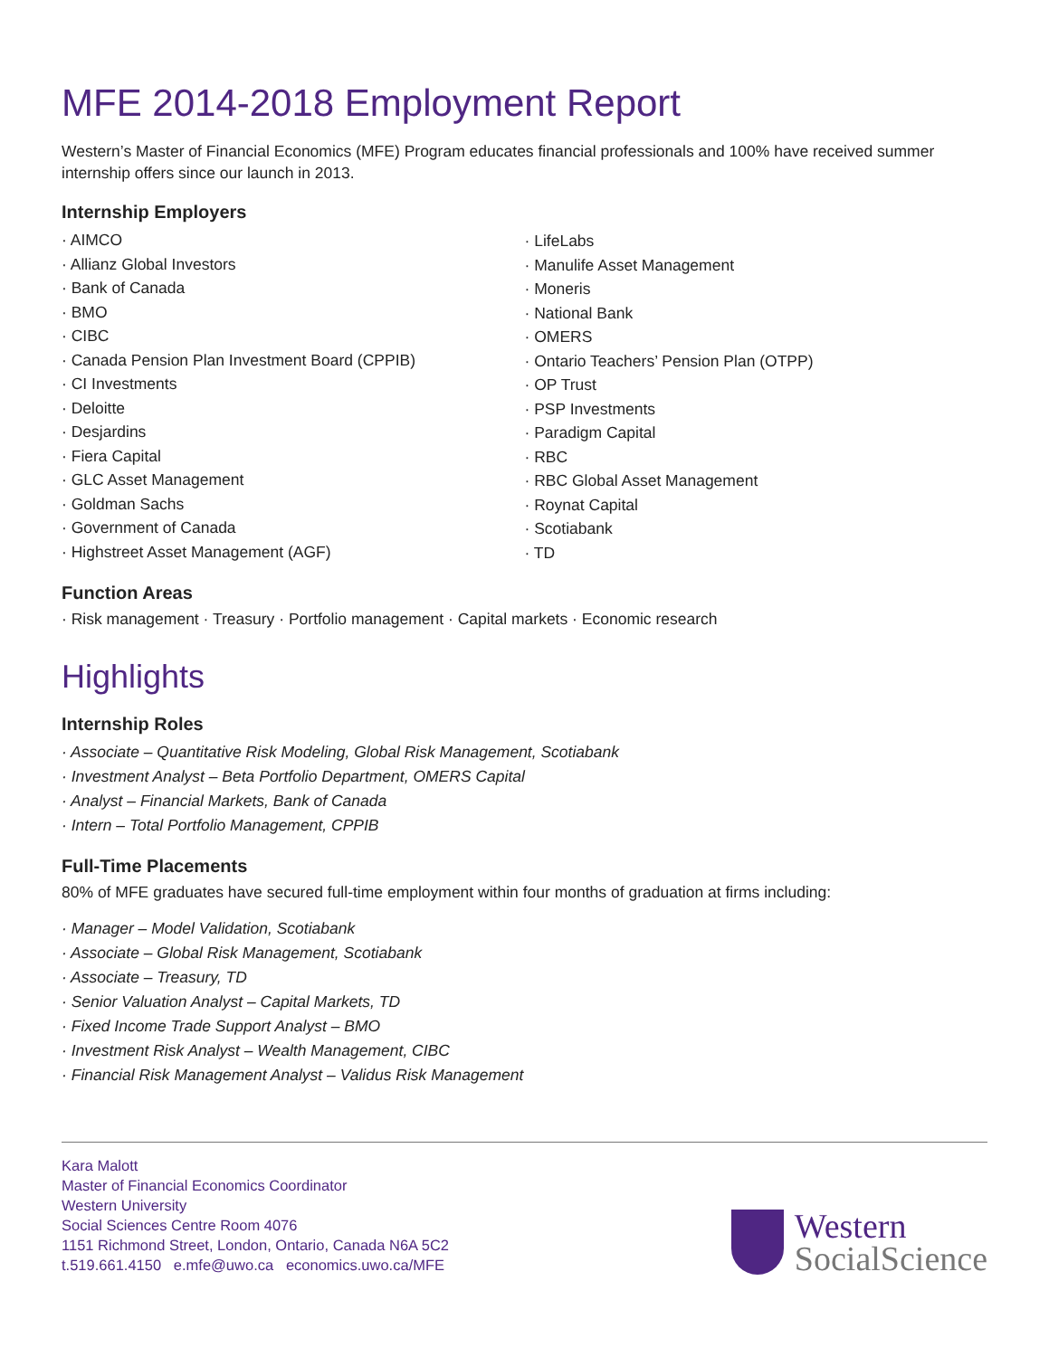MFE 2014-2018 Employment Report
Western’s Master of Financial Economics (MFE) Program educates financial professionals and 100% have received summer internship offers since our launch in 2013.
Internship Employers
· AIMCO
· Allianz Global Investors
· Bank of Canada
· BMO
· CIBC
· Canada Pension Plan Investment Board (CPPIB)
· CI Investments
· Deloitte
· Desjardins
· Fiera Capital
· GLC Asset Management
· Goldman Sachs
· Government of Canada
· Highstreet Asset Management (AGF)
· LifeLabs
· Manulife Asset Management
· Moneris
· National Bank
· OMERS
· Ontario Teachers’ Pension Plan (OTPP)
· OP Trust
· PSP Investments
· Paradigm Capital
· RBC
· RBC Global Asset Management
· Roynat Capital
· Scotiabank
· TD
Function Areas
· Risk management · Treasury · Portfolio management · Capital markets · Economic research
Highlights
Internship Roles
· Associate – Quantitative Risk Modeling, Global Risk Management, Scotiabank
· Investment Analyst – Beta Portfolio Department, OMERS Capital
· Analyst – Financial Markets, Bank of Canada
· Intern – Total Portfolio Management, CPPIB
Full-Time Placements
80% of MFE graduates have secured full-time employment within four months of graduation at firms including:
· Manager – Model Validation, Scotiabank
· Associate – Global Risk Management, Scotiabank
· Associate – Treasury, TD
· Senior Valuation Analyst – Capital Markets, TD
· Fixed Income Trade Support Analyst – BMO
· Investment Risk Analyst – Wealth Management, CIBC
· Financial Risk Management Analyst – Validus Risk Management
Kara Malott
Master of Financial Economics Coordinator
Western University
Social Sciences Centre Room 4076
1151 Richmond Street, London, Ontario, Canada N6A 5C2
t.519.661.4150 e.mfe@uwo.ca economics.uwo.ca/MFE
Western
SocialScience